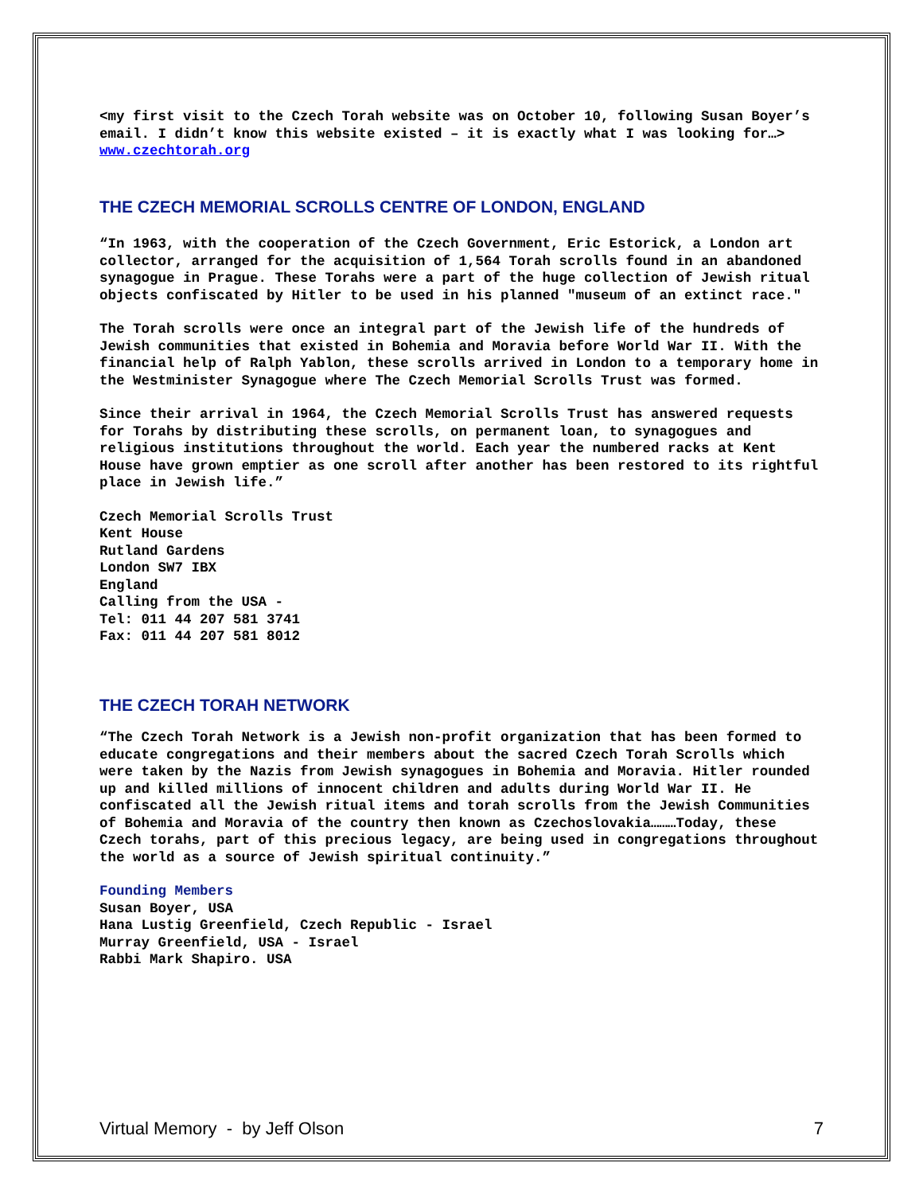<my first visit to the Czech Torah website was on October 10, following Susan Boyer’s email. I didn’t know this website existed – it is exactly what I was looking for…> www.czechtorah.org
THE CZECH MEMORIAL SCROLLS CENTRE OF LONDON, ENGLAND
“In 1963, with the cooperation of the Czech Government, Eric Estorick, a London art collector, arranged for the acquisition of 1,564 Torah scrolls found in an abandoned synagogue in Prague. These Torahs were a part of the huge collection of Jewish ritual objects confiscated by Hitler to be used in his planned "museum of an extinct race."
The Torah scrolls were once an integral part of the Jewish life of the hundreds of Jewish communities that existed in Bohemia and Moravia before World War II. With the financial help of Ralph Yablon, these scrolls arrived in London to a temporary home in the Westminister Synagogue where The Czech Memorial Scrolls Trust was formed.
Since their arrival in 1964, the Czech Memorial Scrolls Trust has answered requests for Torahs by distributing these scrolls, on permanent loan, to synagogues and religious institutions throughout the world. Each year the numbered racks at Kent House have grown emptier as one scroll after another has been restored to its rightful place in Jewish life.”
Czech Memorial Scrolls Trust
Kent House
Rutland Gardens
London SW7 IBX
England
Calling from the USA -
Tel: 011 44 207 581 3741
Fax: 011 44 207 581 8012
THE CZECH TORAH NETWORK
“The Czech Torah Network is a Jewish non-profit organization that has been formed to educate congregations and their members about the sacred Czech Torah Scrolls which were taken by the Nazis from Jewish synagogues in Bohemia and Moravia. Hitler rounded up and killed millions of innocent children and adults during World War II. He confiscated all the Jewish ritual items and torah scrolls from the Jewish Communities of Bohemia and Moravia of the country then known as Czechoslovakia………Today, these Czech torahs, part of this precious legacy, are being used in congregations throughout the world as a source of Jewish spiritual continuity.”
Founding Members
Susan Boyer, USA
Hana Lustig Greenfield, Czech Republic - Israel
Murray Greenfield, USA - Israel
Rabbi Mark Shapiro. USA
Virtual Memory - by Jeff Olson 7